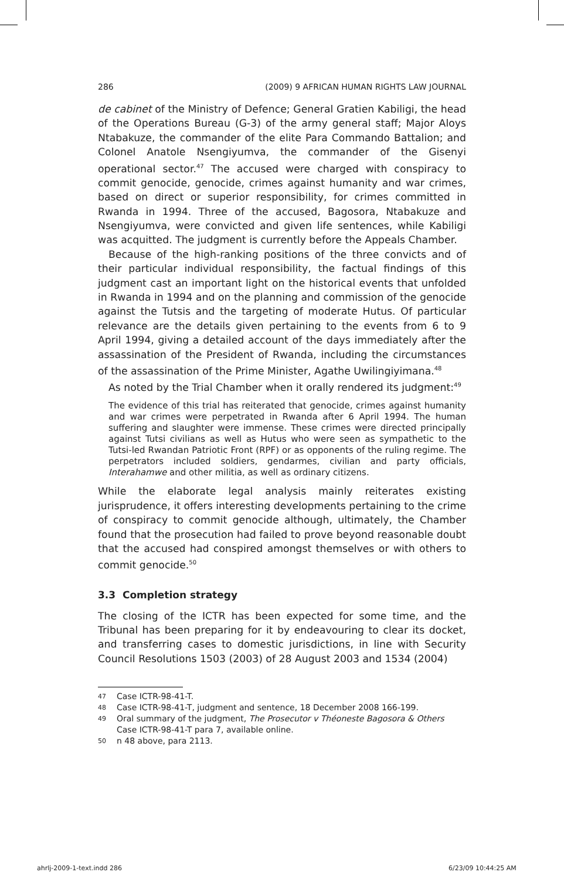286 (2009) 9 AFRICAN HUMAN RIGHTS LAW JOURNAL
de cabinet of the Ministry of Defence; General Gratien Kabiligi, the head of the Operations Bureau (G-3) of the army general staff; Major Aloys Ntabakuze, the commander of the elite Para Commando Battalion; and Colonel Anatole Nsengiyumva, the commander of the Gisenyi operational sector.<sup>47</sup> The accused were charged with conspiracy to commit genocide, genocide, crimes against humanity and war crimes, based on direct or superior responsibility, for crimes committed in Rwanda in 1994. Three of the accused, Bagosora, Ntabakuze and Nsengiyumva, were convicted and given life sentences, while Kabiligi was acquitted. The judgment is currently before the Appeals Chamber.
Because of the high-ranking positions of the three convicts and of their particular individual responsibility, the factual findings of this judgment cast an important light on the historical events that unfolded in Rwanda in 1994 and on the planning and commission of the genocide against the Tutsis and the targeting of moderate Hutus. Of particular relevance are the details given pertaining to the events from 6 to 9 April 1994, giving a detailed account of the days immediately after the assassination of the President of Rwanda, including the circumstances of the assassination of the Prime Minister, Agathe Uwilingiyimana.<sup>48</sup>
As noted by the Trial Chamber when it orally rendered its judgment:<sup>49</sup>
The evidence of this trial has reiterated that genocide, crimes against humanity and war crimes were perpetrated in Rwanda after 6 April 1994. The human suffering and slaughter were immense. These crimes were directed principally against Tutsi civilians as well as Hutus who were seen as sympathetic to the Tutsi-led Rwandan Patriotic Front (RPF) or as opponents of the ruling regime. The perpetrators included soldiers, gendarmes, civilian and party officials, Interahamwe and other militia, as well as ordinary citizens.
While the elaborate legal analysis mainly reiterates existing jurisprudence, it offers interesting developments pertaining to the crime of conspiracy to commit genocide although, ultimately, the Chamber found that the prosecution had failed to prove beyond reasonable doubt that the accused had conspired amongst themselves or with others to commit genocide.<sup>50</sup>
3.3 Completion strategy
The closing of the ICTR has been expected for some time, and the Tribunal has been preparing for it by endeavouring to clear its docket, and transferring cases to domestic jurisdictions, in line with Security Council Resolutions 1503 (2003) of 28 August 2003 and 1534 (2004)
47 Case ICTR-98-41-T.
48 Case ICTR-98-41-T, judgment and sentence, 18 December 2008 166-199.
49 Oral summary of the judgment, The Prosecutor v Théoneste Bagosora & Others Case ICTR-98-41-T para 7, available online.
50 n 48 above, para 2113.
ahrlj-2009-1-text.indd 286 6/23/09 10:44:25 AM